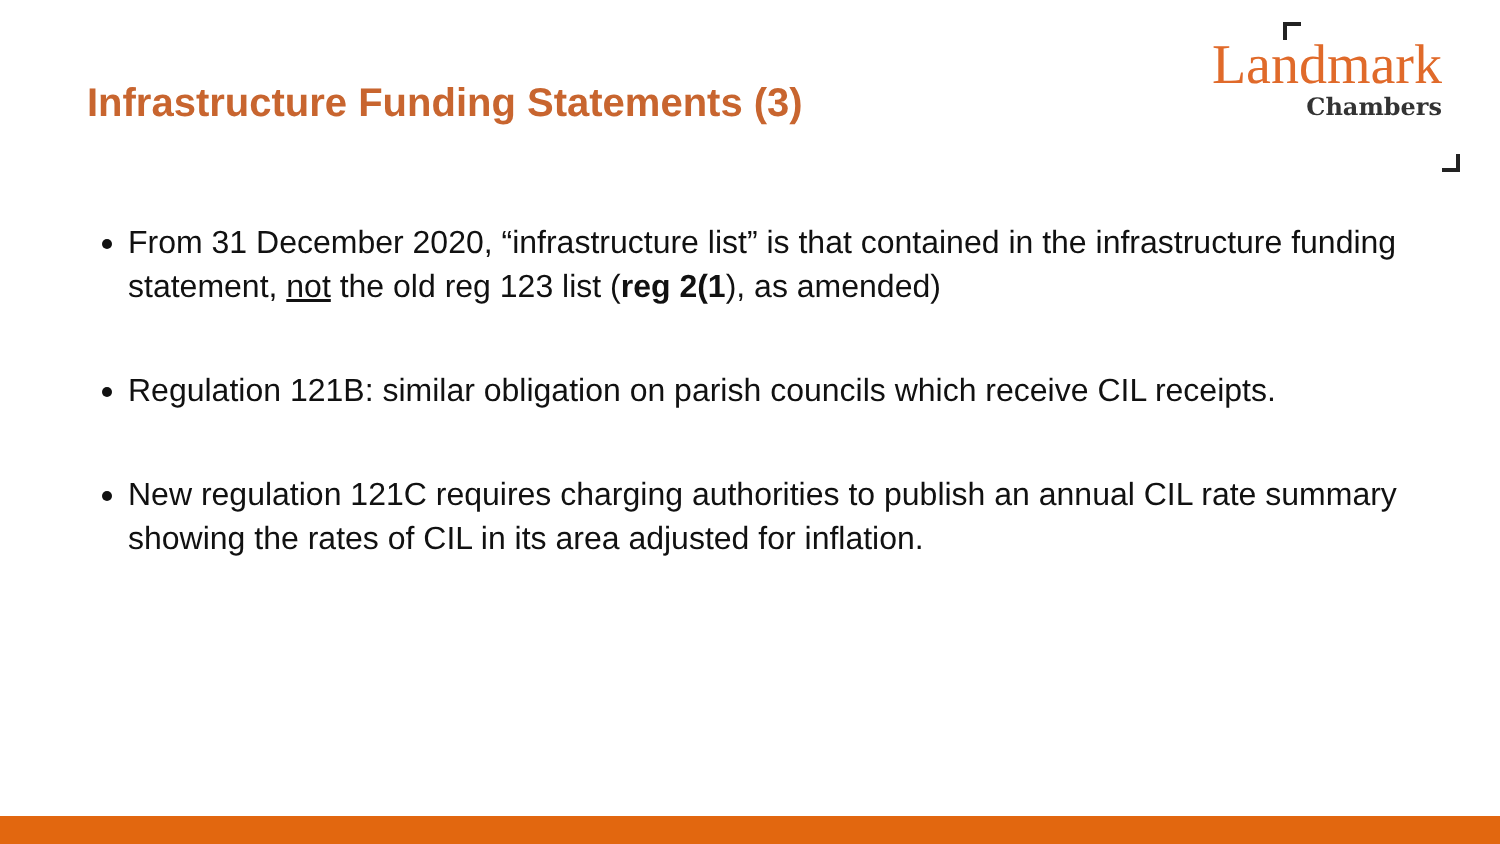Infrastructure Funding Statements (3)
Landmark
Chambers
From 31 December 2020, “infrastructure list” is that contained in the infrastructure funding statement, not the old reg 123 list (reg 2(1), as amended)
Regulation 121B: similar obligation on parish councils which receive CIL receipts.
New regulation 121C requires charging authorities to publish an annual CIL rate summary showing the rates of CIL in its area adjusted for inflation.